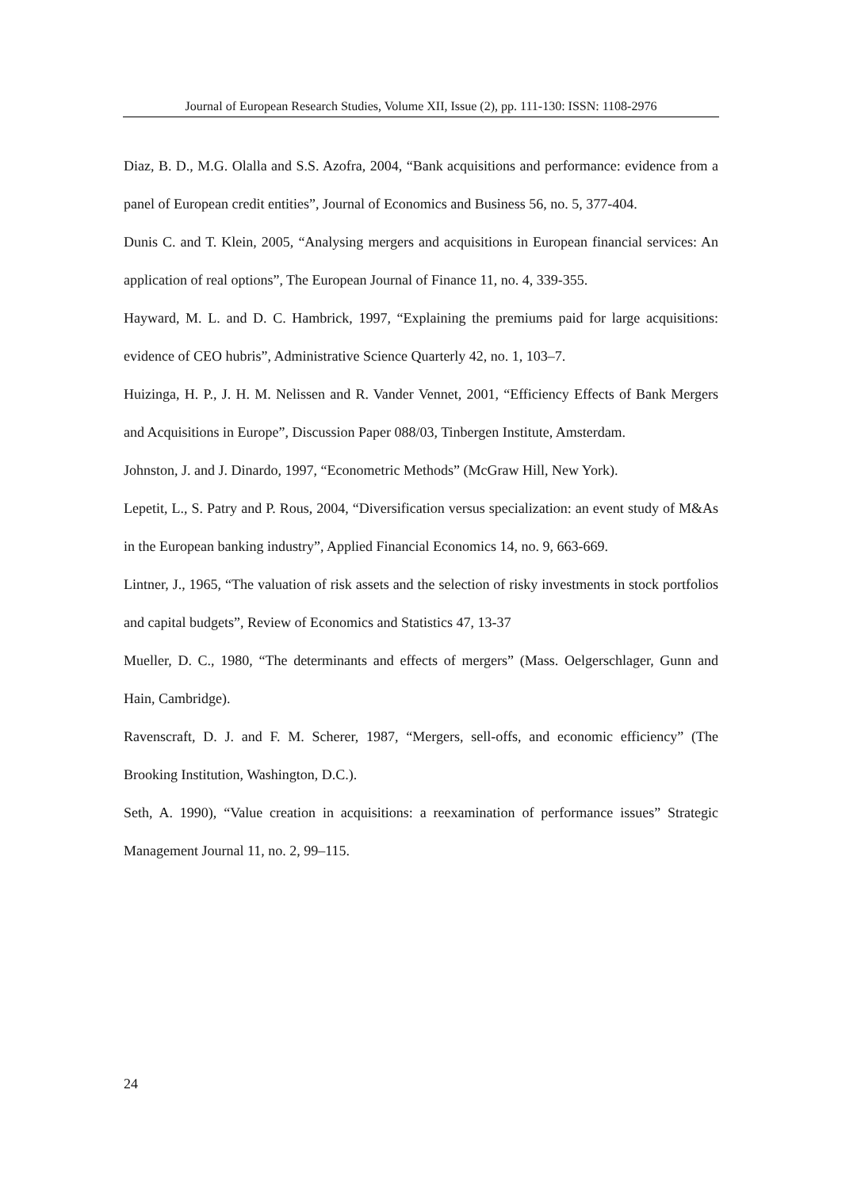Journal of European Research Studies, Volume XII, Issue (2), pp. 111-130: ISSN: 1108-2976
Diaz, B. D., M.G. Olalla and S.S. Azofra, 2004, “Bank acquisitions and performance: evidence from a panel of European credit entities”, Journal of Economics and Business 56, no. 5, 377-404.
Dunis C. and T. Klein, 2005, “Analysing mergers and acquisitions in European financial services: An application of real options”, The European Journal of Finance 11, no. 4, 339-355.
Hayward, M. L. and D. C. Hambrick, 1997, “Explaining the premiums paid for large acquisitions: evidence of CEO hubris”, Administrative Science Quarterly 42, no. 1, 103–7.
Huizinga, H. P., J. H. M. Nelissen and R. Vander Vennet, 2001, “Efficiency Effects of Bank Mergers and Acquisitions in Europe”, Discussion Paper 088/03, Tinbergen Institute, Amsterdam.
Johnston, J. and J. Dinardo, 1997, “Econometric Methods” (McGraw Hill, New York).
Lepetit, L., S. Patry and P. Rous, 2004, “Diversification versus specialization: an event study of M&As in the European banking industry”, Applied Financial Economics 14, no. 9, 663-669.
Lintner, J., 1965, “The valuation of risk assets and the selection of risky investments in stock portfolios and capital budgets”, Review of Economics and Statistics 47, 13-37
Mueller, D. C., 1980, “The determinants and effects of mergers” (Mass. Oelgerschlager, Gunn and Hain, Cambridge).
Ravenscraft, D. J. and F. M. Scherer, 1987, “Mergers, sell-offs, and economic efficiency” (The Brooking Institution, Washington, D.C.).
Seth, A. 1990), “Value creation in acquisitions: a reexamination of performance issues” Strategic Management Journal 11, no. 2, 99–115.
24